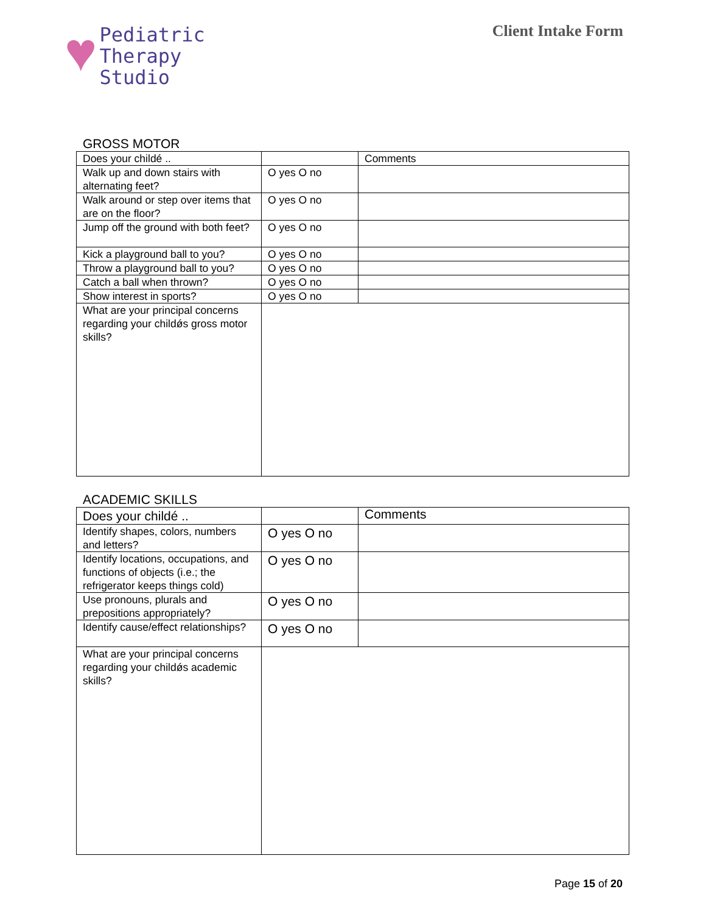♥
Pediatric
Therapy
Studio
Client Intake Form
GROSS MOTOR
| Does your childé .. | | Comments |
| Walk up and down stairs with alternating feet? | O yes O no | |
| Walk around or step over items that are on the floor? | O yes O no | |
| Jump off the ground with both feet? | O yes O no | |
| Kick a playground ball to you? | O yes O no | |
| Throw a playground ball to you? | O yes O no | |
| Catch a ball when thrown? | O yes O no | |
| Show interest in sports? | O yes O no | |
| What are your principal concerns regarding your childǿs gross motor skills? | | |
ACADEMIC SKILLS
| Does your childé .. | | Comments |
| Identify shapes, colors, numbers and letters? | O yes O no | |
| Identify locations, occupations, and functions of objects (i.e.; the refrigerator keeps things cold) | O yes O no | |
| Use pronouns, plurals and prepositions appropriately? | O yes O no | |
| Identify cause/effect relationships? | O yes O no | |
| What are your principal concerns regarding your childǿs academic skills? | | |
Page 15 of 20